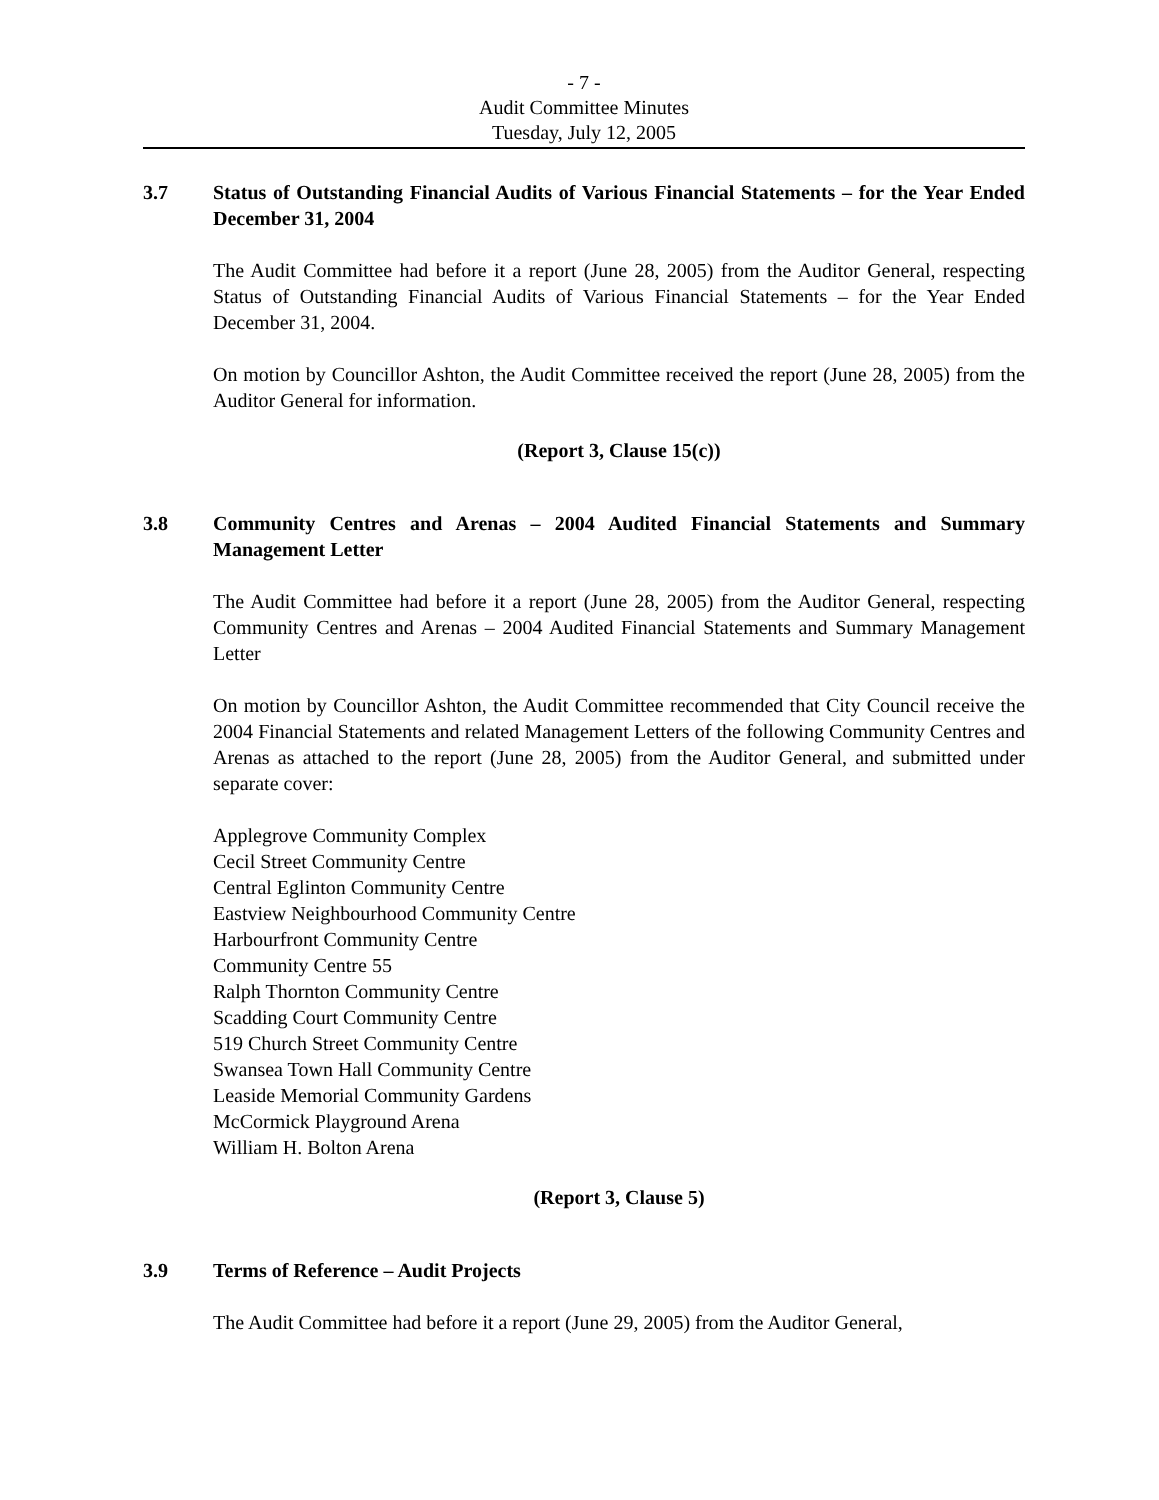- 7 -
Audit Committee Minutes
Tuesday, July 12, 2005
3.7 Status of Outstanding Financial Audits of Various Financial Statements – for the Year Ended December 31, 2004
The Audit Committee had before it a report (June 28, 2005) from the Auditor General, respecting Status of Outstanding Financial Audits of Various Financial Statements – for the Year Ended December 31, 2004.
On motion by Councillor Ashton, the Audit Committee received the report (June 28, 2005) from the Auditor General for information.
(Report 3, Clause 15(c))
3.8 Community Centres and Arenas – 2004 Audited Financial Statements and Summary Management Letter
The Audit Committee had before it a report (June 28, 2005) from the Auditor General, respecting Community Centres and Arenas – 2004 Audited Financial Statements and Summary Management Letter
On motion by Councillor Ashton, the Audit Committee recommended that City Council receive the 2004 Financial Statements and related Management Letters of the following Community Centres and Arenas as attached to the report (June 28, 2005) from the Auditor General, and submitted under separate cover:
Applegrove Community Complex
Cecil Street Community Centre
Central Eglinton Community Centre
Eastview Neighbourhood Community Centre
Harbourfront Community Centre
Community Centre 55
Ralph Thornton Community Centre
Scadding Court Community Centre
519 Church Street Community Centre
Swansea Town Hall Community Centre
Leaside Memorial Community Gardens
McCormick Playground Arena
William H. Bolton Arena
(Report 3, Clause 5)
3.9 Terms of Reference – Audit Projects
The Audit Committee had before it a report (June 29, 2005) from the Auditor General,